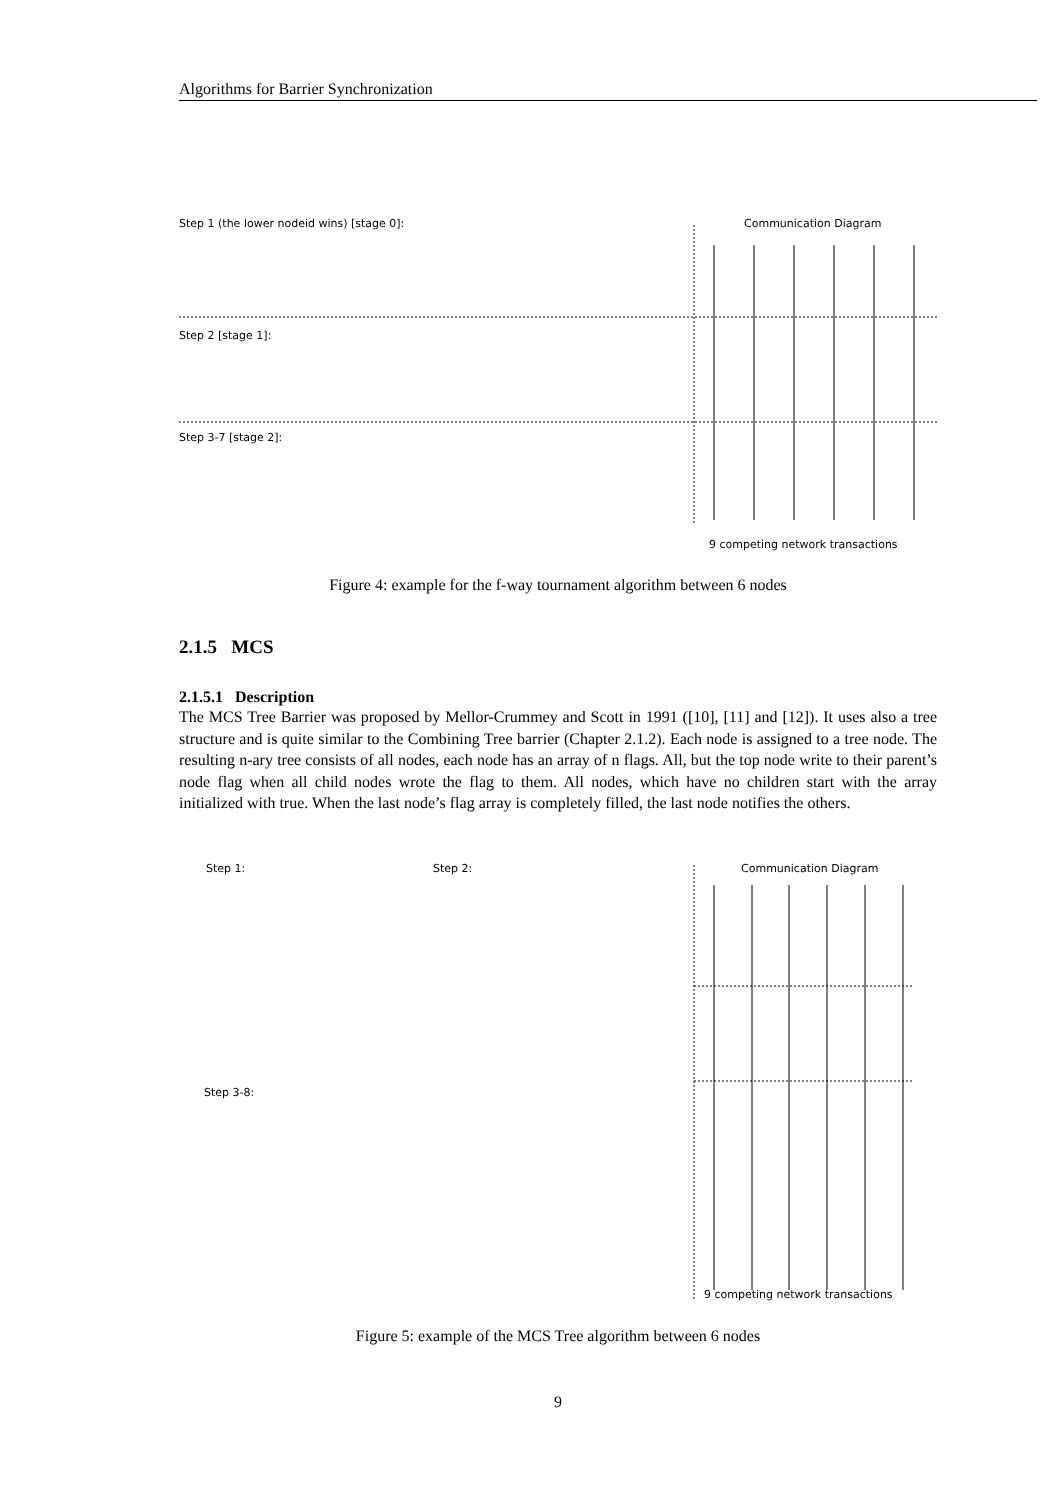Algorithms for Barrier Synchronization
Step 1 (the lower nodeid wins) [stage 0]:
Step 2 [stage 1]:
Step 3-7 [stage 2]:
Communication Diagram
9 competing network transactions
Figure 4: example for the f-way tournament algorithm between 6 nodes
2.1.5 MCS
2.1.5.1 Description
The MCS Tree Barrier was proposed by Mellor-Crummey and Scott in 1991 ([10], [11] and [12]). It uses also a tree structure and is quite similar to the Combining Tree barrier (Chapter 2.1.2). Each node is assigned to a tree node. The resulting n-ary tree consists of all nodes, each node has an array of n flags. All, but the top node write to their parent’s node flag when all child nodes wrote the flag to them. All nodes, which have no children start with the array initialized with true. When the last node’s flag array is completely filled, the last node notifies the others.
Step 1:
Step 2:
Step 3-8:
Communication Diagram
9 competing network transactions
Figure 5: example of the MCS Tree algorithm between 6 nodes
9